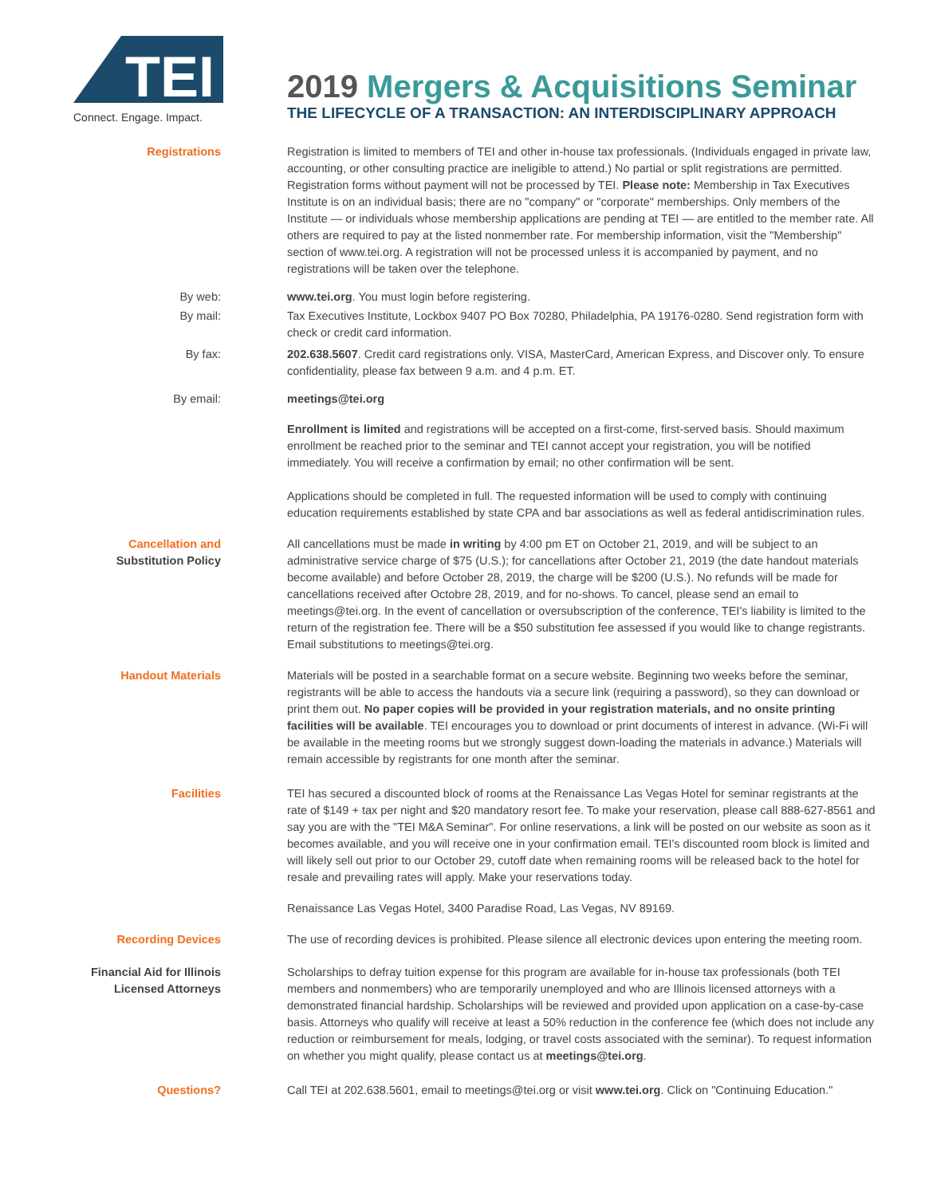TEI
Connect. Engage. Impact.
2019 Mergers & Acquisitions Seminar
THE LIFECYCLE OF A TRANSACTION: AN INTERDISCIPLINARY APPROACH
Registrations Registration is limited to members of TEI and other in-house tax professionals. (Individuals engaged in private law, accounting, or other consulting practice are ineligible to attend.) No partial or split registrations are permitted. Registration forms without payment will not be processed by TEI. Please note: Membership in Tax Executives Institute is on an individual basis; there are no "company" or "corporate" memberships. Only members of the Institute — or individuals whose membership applications are pending at TEI — are entitled to the member rate. All others are required to pay at the listed nonmember rate. For membership information, visit the "Membership" section of www.tei.org. A registration will not be processed unless it is accompanied by payment, and no registrations will be taken over the telephone.
By web: www.tei.org. You must login before registering.
By mail: Tax Executives Institute, Lockbox 9407 PO Box 70280, Philadelphia, PA 19176-0280. Send registration form with check or credit card information.
By fax: 202.638.5607. Credit card registrations only. VISA, MasterCard, American Express, and Discover only. To ensure confidentiality, please fax between 9 a.m. and 4 p.m. ET.
By email: meetings@tei.org
Enrollment is limited and registrations will be accepted on a first-come, first-served basis. Should maximum enrollment be reached prior to the seminar and TEI cannot accept your registration, you will be notified immediately. You will receive a confirmation by email; no other confirmation will be sent.
Applications should be completed in full. The requested information will be used to comply with continuing education requirements established by state CPA and bar associations as well as federal antidiscrimination rules.
Cancellation and
Substitution Policy
All cancellations must be made in writing by 4:00 pm ET on October 21, 2019, and will be subject to an administrative service charge of $75 (U.S.); for cancellations after October 21, 2019 (the date handout materials become available) and before October 28, 2019, the charge will be $200 (U.S.). No refunds will be made for cancellations received after Octobre 28, 2019, and for no-shows. To cancel, please send an email to meetings@tei.org. In the event of cancellation or oversubscription of the conference, TEI's liability is limited to the return of the registration fee. There will be a $50 substitution fee assessed if you would like to change registrants. Email substitutions to meetings@tei.org.
Handout Materials Materials will be posted in a searchable format on a secure website. Beginning two weeks before the seminar, registrants will be able to access the handouts via a secure link (requiring a password), so they can download or print them out. No paper copies will be provided in your registration materials, and no onsite printing facilities will be available. TEI encourages you to download or print documents of interest in advance. (Wi-Fi will be available in the meeting rooms but we strongly suggest down-loading the materials in advance.) Materials will remain accessible by registrants for one month after the seminar.
Facilities TEI has secured a discounted block of rooms at the Renaissance Las Vegas Hotel for seminar registrants at the rate of $149 + tax per night and $20 mandatory resort fee. To make your reservation, please call 888-627-8561 and say you are with the "TEI M&A Seminar". For online reservations, a link will be posted on our website as soon as it becomes available, and you will receive one in your confirmation email. TEI's discounted room block is limited and will likely sell out prior to our October 29, cutoff date when remaining rooms will be released back to the hotel for resale and prevailing rates will apply. Make your reservations today.
Renaissance Las Vegas Hotel, 3400 Paradise Road, Las Vegas, NV 89169.
Recording Devices The use of recording devices is prohibited. Please silence all electronic devices upon entering the meeting room.
Financial Aid for Illinois
Licensed Attorneys
Scholarships to defray tuition expense for this program are available for in-house tax professionals (both TEI members and nonmembers) who are temporarily unemployed and who are Illinois licensed attorneys with a demonstrated financial hardship. Scholarships will be reviewed and provided upon application on a case-by-case basis. Attorneys who qualify will receive at least a 50% reduction in the conference fee (which does not include any reduction or reimbursement for meals, lodging, or travel costs associated with the seminar). To request information on whether you might qualify, please contact us at meetings@tei.org.
Questions? Call TEI at 202.638.5601, email to meetings@tei.org or visit www.tei.org. Click on "Continuing Education."